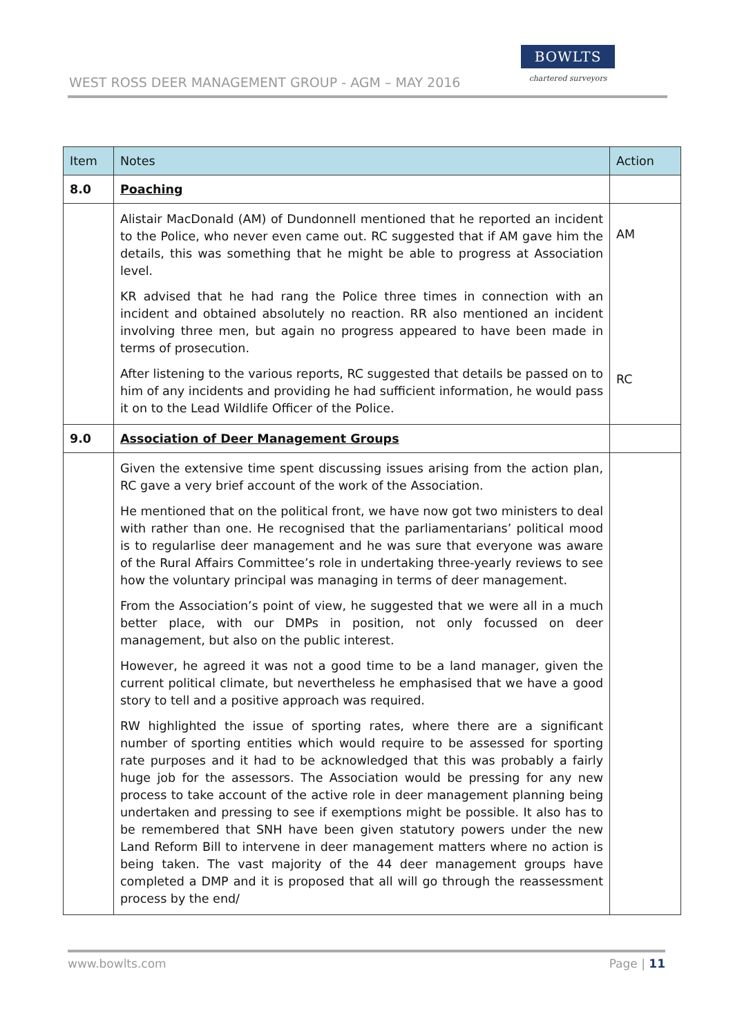WEST ROSS DEER MANAGEMENT GROUP - AGM – MAY 2016
BOWLTS
chartered surveyors
| Item | Notes | Action |
| --- | --- | --- |
| 8.0 | Poaching | |
| | Alistair MacDonald (AM) of Dundonnell mentioned that he reported an incident to the Police, who never even came out. RC suggested that if AM gave him the details, this was something that he might be able to progress at Association level. KR advised that he had rang the Police three times in connection with an incident and obtained absolutely no reaction. RR also mentioned an incident involving three men, but again no progress appeared to have been made in terms of prosecution. After listening to the various reports, RC suggested that details be passed on to him of any incidents and providing he had sufficient information, he would pass it on to the Lead Wildlife Officer of the Police. | AM RC |
| 9.0 | Association of Deer Management Groups | |
| | Given the extensive time spent discussing issues arising from the action plan, RC gave a very brief account of the work of the Association. He mentioned that on the political front, we have now got two ministers to deal with rather than one. He recognised that the parliamentarians’ political mood is to regularlise deer management and he was sure that everyone was aware of the Rural Affairs Committee’s role in undertaking three-yearly reviews to see how the voluntary principal was managing in terms of deer management. From the Association’s point of view, he suggested that we were all in a much better place, with our DMPs in position, not only focussed on deer management, but also on the public interest. However, he agreed it was not a good time to be a land manager, given the current political climate, but nevertheless he emphasised that we have a good story to tell and a positive approach was required. RW highlighted the issue of sporting rates, where there are a significant number of sporting entities which would require to be assessed for sporting rate purposes and it had to be acknowledged that this was probably a fairly huge job for the assessors. The Association would be pressing for any new process to take account of the active role in deer management planning being undertaken and pressing to see if exemptions might be possible. It also has to be remembered that SNH have been given statutory powers under the new Land Reform Bill to intervene in deer management matters where no action is being taken. The vast majority of the 44 deer management groups have completed a DMP and it is proposed that all will go through the reassessment process by the end/ | |
www.bowlts.com Page | 11